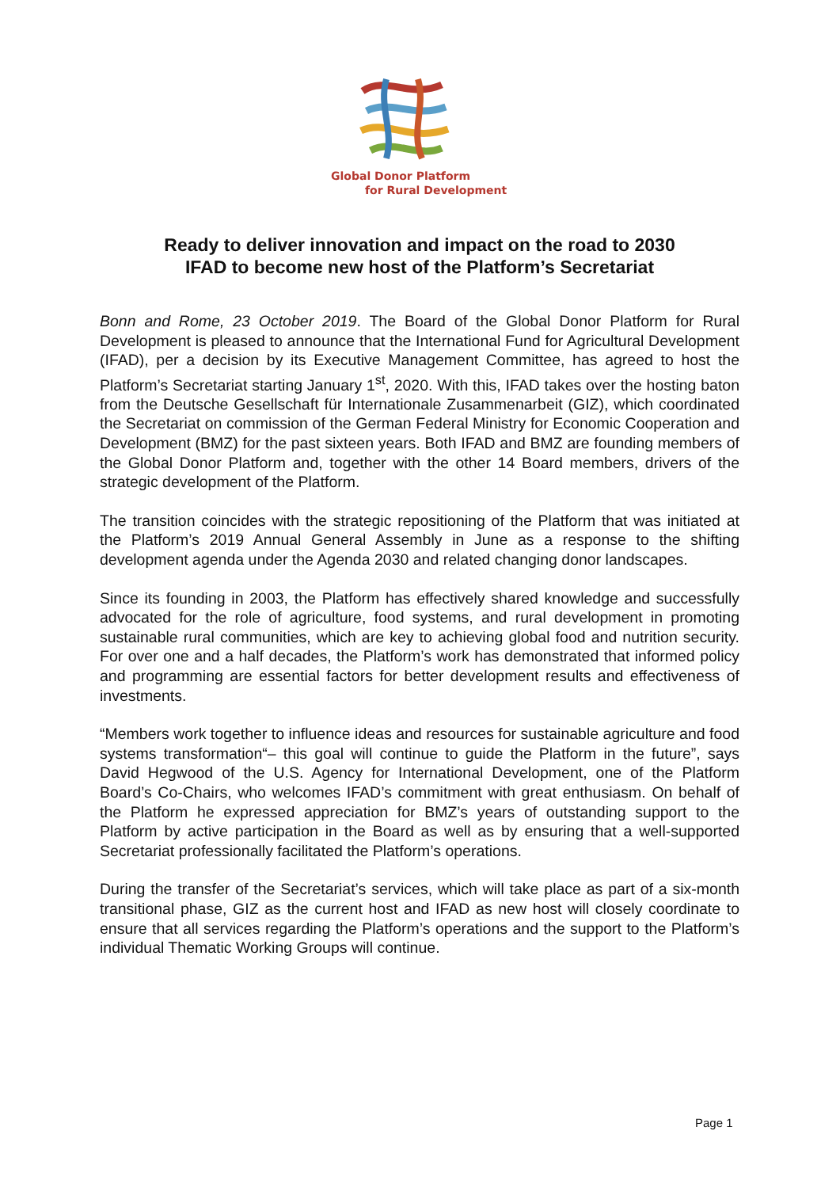Global Donor Platform
for Rural Development
Ready to deliver innovation and impact on the road to 2030
IFAD to become new host of the Platform’s Secretariat
Bonn and Rome, 23 October 2019. The Board of the Global Donor Platform for Rural Development is pleased to announce that the International Fund for Agricultural Development (IFAD), per a decision by its Executive Management Committee, has agreed to host the Platform’s Secretariat starting January 1<sup>st</sup>, 2020. With this, IFAD takes over the hosting baton from the Deutsche Gesellschaft für Internationale Zusammenarbeit (GIZ), which coordinated the Secretariat on commission of the German Federal Ministry for Economic Cooperation and Development (BMZ) for the past sixteen years. Both IFAD and BMZ are founding members of the Global Donor Platform and, together with the other 14 Board members, drivers of the strategic development of the Platform.
The transition coincides with the strategic repositioning of the Platform that was initiated at the Platform’s 2019 Annual General Assembly in June as a response to the shifting development agenda under the Agenda 2030 and related changing donor landscapes.
Since its founding in 2003, the Platform has effectively shared knowledge and successfully advocated for the role of agriculture, food systems, and rural development in promoting sustainable rural communities, which are key to achieving global food and nutrition security. For over one and a half decades, the Platform’s work has demonstrated that informed policy and programming are essential factors for better development results and effectiveness of investments.
“Members work together to influence ideas and resources for sustainable agriculture and food systems transformation“– this goal will continue to guide the Platform in the future”, says David Hegwood of the U.S. Agency for International Development, one of the Platform Board’s Co-Chairs, who welcomes IFAD’s commitment with great enthusiasm. On behalf of the Platform he expressed appreciation for BMZ’s years of outstanding support to the Platform by active participation in the Board as well as by ensuring that a well-supported Secretariat professionally facilitated the Platform’s operations.
During the transfer of the Secretariat’s services, which will take place as part of a six-month transitional phase, GIZ as the current host and IFAD as new host will closely coordinate to ensure that all services regarding the Platform’s operations and the support to the Platform’s individual Thematic Working Groups will continue.
Page 1